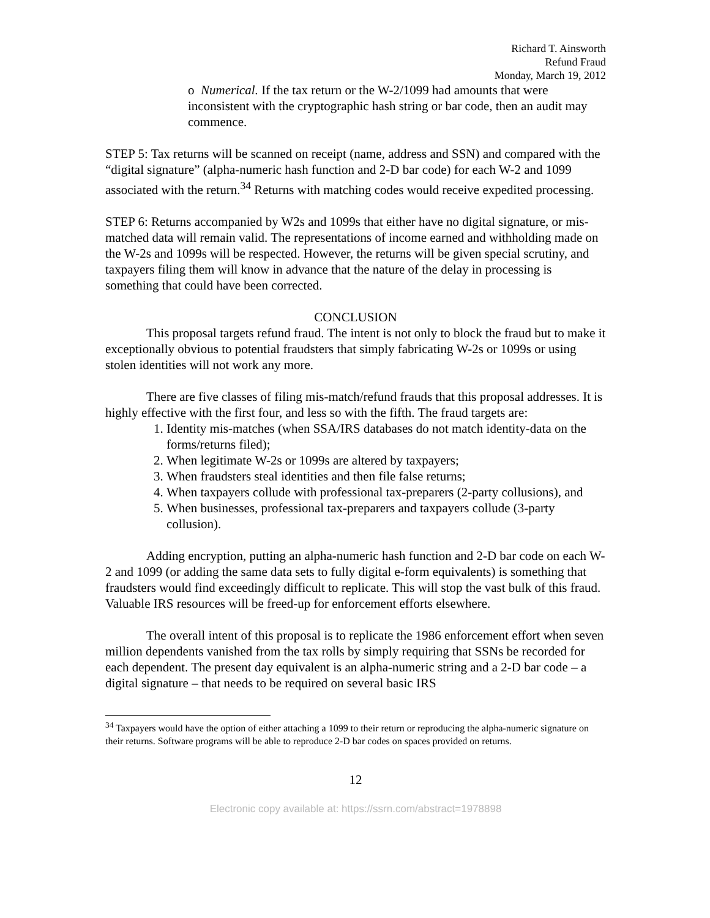Richard T. Ainsworth
Refund Fraud
Monday, March 19, 2012
o Numerical. If the tax return or the W-2/1099 had amounts that were inconsistent with the cryptographic hash string or bar code, then an audit may commence.
STEP 5: Tax returns will be scanned on receipt (name, address and SSN) and compared with the “digital signature” (alpha-numeric hash function and 2-D bar code) for each W-2 and 1099 associated with the return.<sup>34</sup> Returns with matching codes would receive expedited processing.
STEP 6: Returns accompanied by W2s and 1099s that either have no digital signature, or mis-matched data will remain valid. The representations of income earned and withholding made on the W-2s and 1099s will be respected. However, the returns will be given special scrutiny, and taxpayers filing them will know in advance that the nature of the delay in processing is something that could have been corrected.
CONCLUSION
This proposal targets refund fraud. The intent is not only to block the fraud but to make it exceptionally obvious to potential fraudsters that simply fabricating W-2s or 1099s or using stolen identities will not work any more.
There are five classes of filing mis-match/refund frauds that this proposal addresses. It is highly effective with the first four, and less so with the fifth. The fraud targets are:
1. Identity mis-matches (when SSA/IRS databases do not match identity-data on the forms/returns filed);
2. When legitimate W-2s or 1099s are altered by taxpayers;
3. When fraudsters steal identities and then file false returns;
4. When taxpayers collude with professional tax-preparers (2-party collusions), and
5. When businesses, professional tax-preparers and taxpayers collude (3-party collusion).
Adding encryption, putting an alpha-numeric hash function and 2-D bar code on each W-2 and 1099 (or adding the same data sets to fully digital e-form equivalents) is something that fraudsters would find exceedingly difficult to replicate. This will stop the vast bulk of this fraud. Valuable IRS resources will be freed-up for enforcement efforts elsewhere.
The overall intent of this proposal is to replicate the 1986 enforcement effort when seven million dependents vanished from the tax rolls by simply requiring that SSNs be recorded for each dependent. The present day equivalent is an alpha-numeric string and a 2-D bar code – a digital signature – that needs to be required on several basic IRS
<sup>34</sup> Taxpayers would have the option of either attaching a 1099 to their return or reproducing the alpha-numeric signature on their returns. Software programs will be able to reproduce 2-D bar codes on spaces provided on returns.
12
Electronic copy available at: https://ssrn.com/abstract=1978898